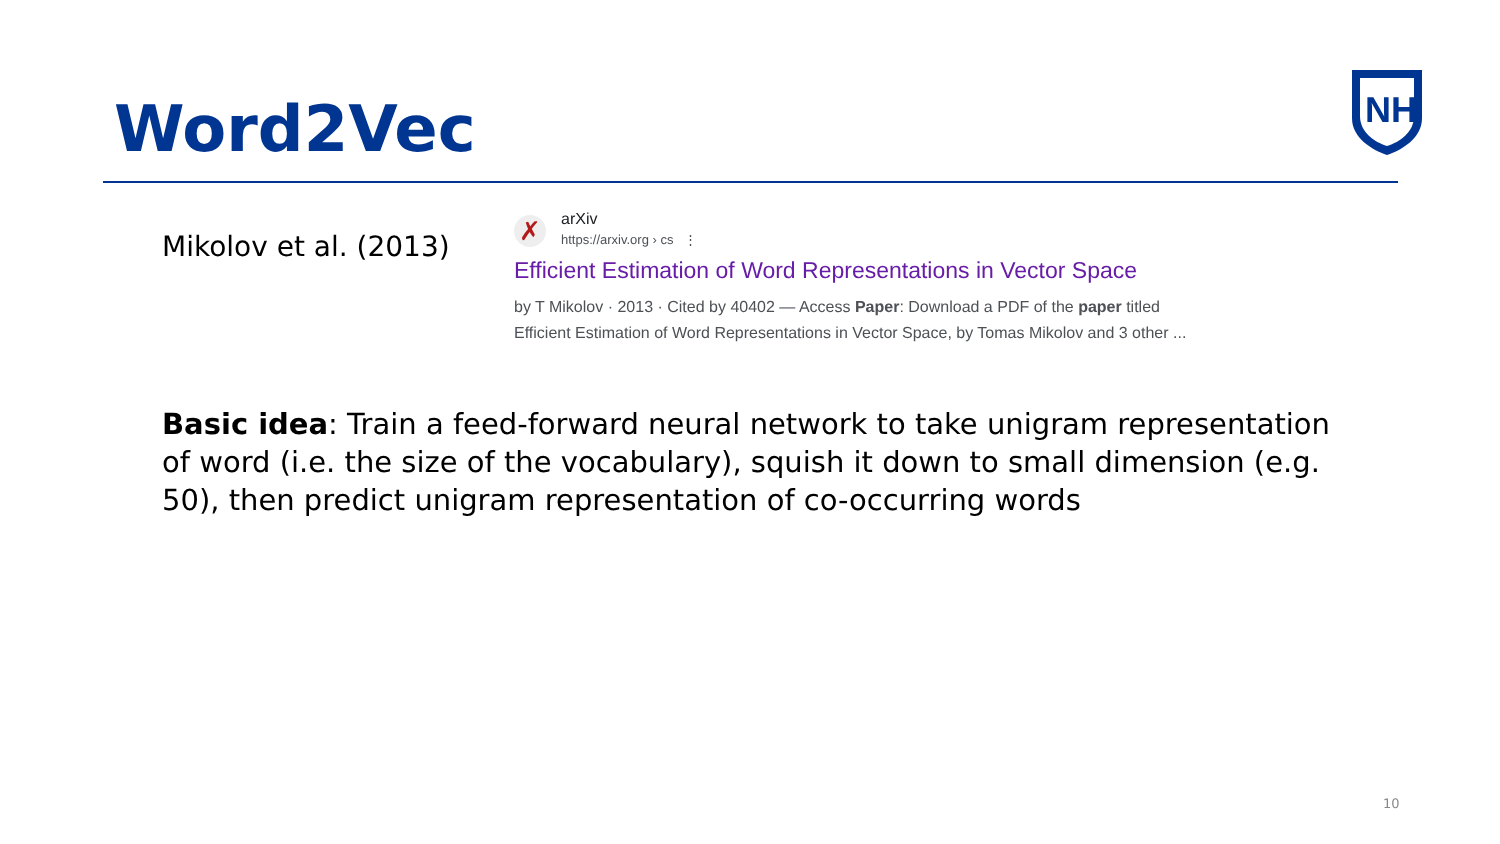Word2Vec
NH
Mikolov et al. (2013)
✗
arXiv
https://arxiv.org › cs ⋮
Efficient Estimation of Word Representations in Vector Space
by T Mikolov · 2013 · Cited by 40402 — Access Paper: Download a PDF of the paper titled
Efficient Estimation of Word Representations in Vector Space, by Tomas Mikolov and 3 other ...
Basic idea: Train a feed-forward neural network to take unigram representation of word (i.e. the size of the vocabulary), squish it down to small dimension (e.g. 50), then predict unigram representation of co-occurring words
10